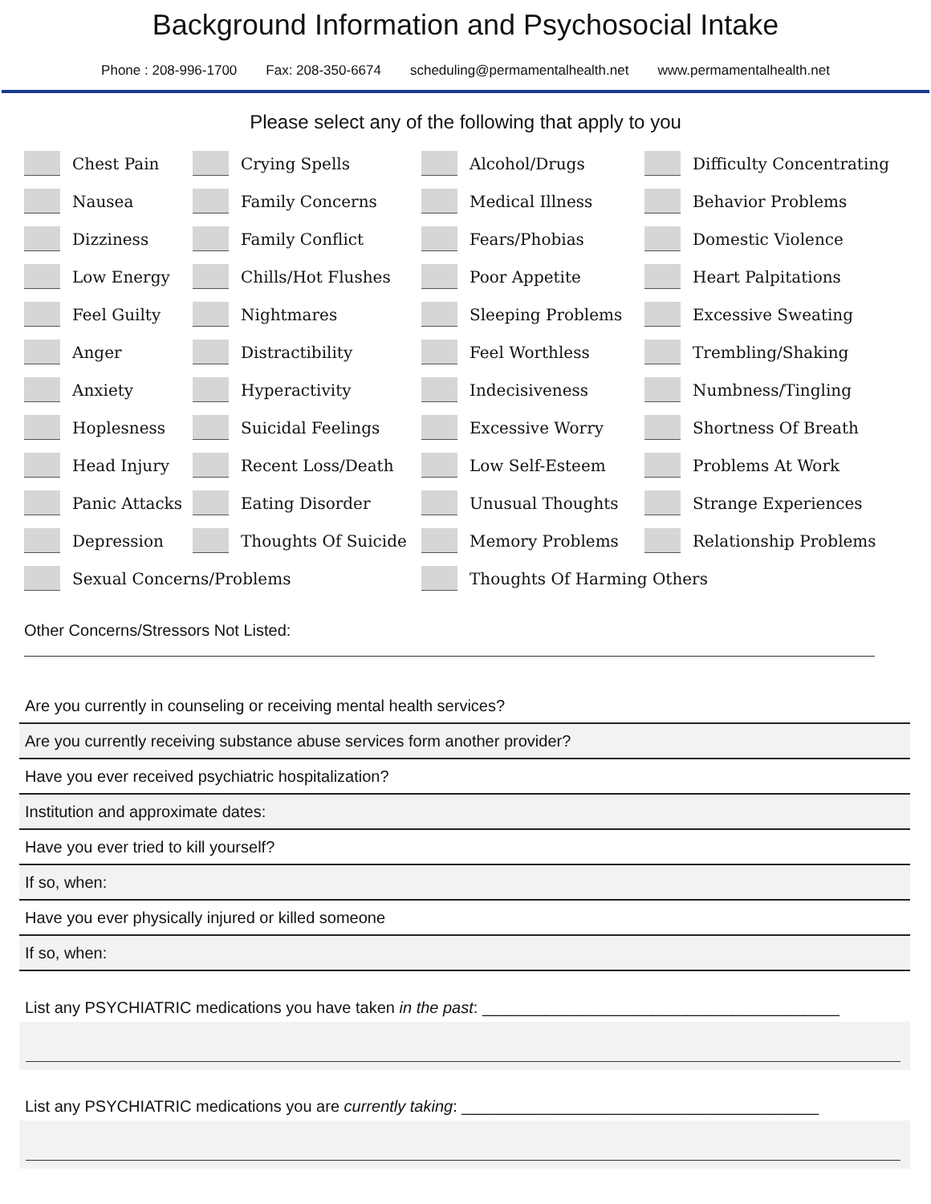Background Information and Psychosocial Intake
Phone : 208-996-1700 Fax: 208-350-6674 scheduling@permamentalhealth.net www.permamentalhealth.net
Please select any of the following that apply to you
Chest Pain
Crying Spells
Alcohol/Drugs
Difficulty Concentrating
Nausea
Family Concerns
Medical Illness
Behavior Problems
Dizziness
Family Conflict
Fears/Phobias
Domestic Violence
Low Energy
Chills/Hot Flushes
Poor Appetite
Heart Palpitations
Feel Guilty
Nightmares
Sleeping Problems
Excessive Sweating
Anger
Distractibility
Feel Worthless
Trembling/Shaking
Anxiety
Hyperactivity
Indecisiveness
Numbness/Tingling
Hoplesness
Suicidal Feelings
Excessive Worry
Shortness Of Breath
Head Injury
Recent Loss/Death
Low Self-Esteem
Problems At Work
Panic Attacks
Eating Disorder
Unusual Thoughts
Strange Experiences
Depression
Thoughts Of Suicide
Memory Problems
Relationship Problems
Sexual Concerns/Problems
Thoughts Of Harming Others
Other Concerns/Stressors Not Listed:
Are you currently in counseling or receiving mental health services?
Are you currently receiving substance abuse services form another provider?
Have you ever received psychiatric hospitalization?
Institution and approximate dates:
Have you ever tried to kill yourself?
If so, when:
Have you ever physically injured or killed someone
If so, when:
List any PSYCHIATRIC medications you have taken in the past: ________________________________________
List any PSYCHIATRIC medications you are currently taking: ________________________________________